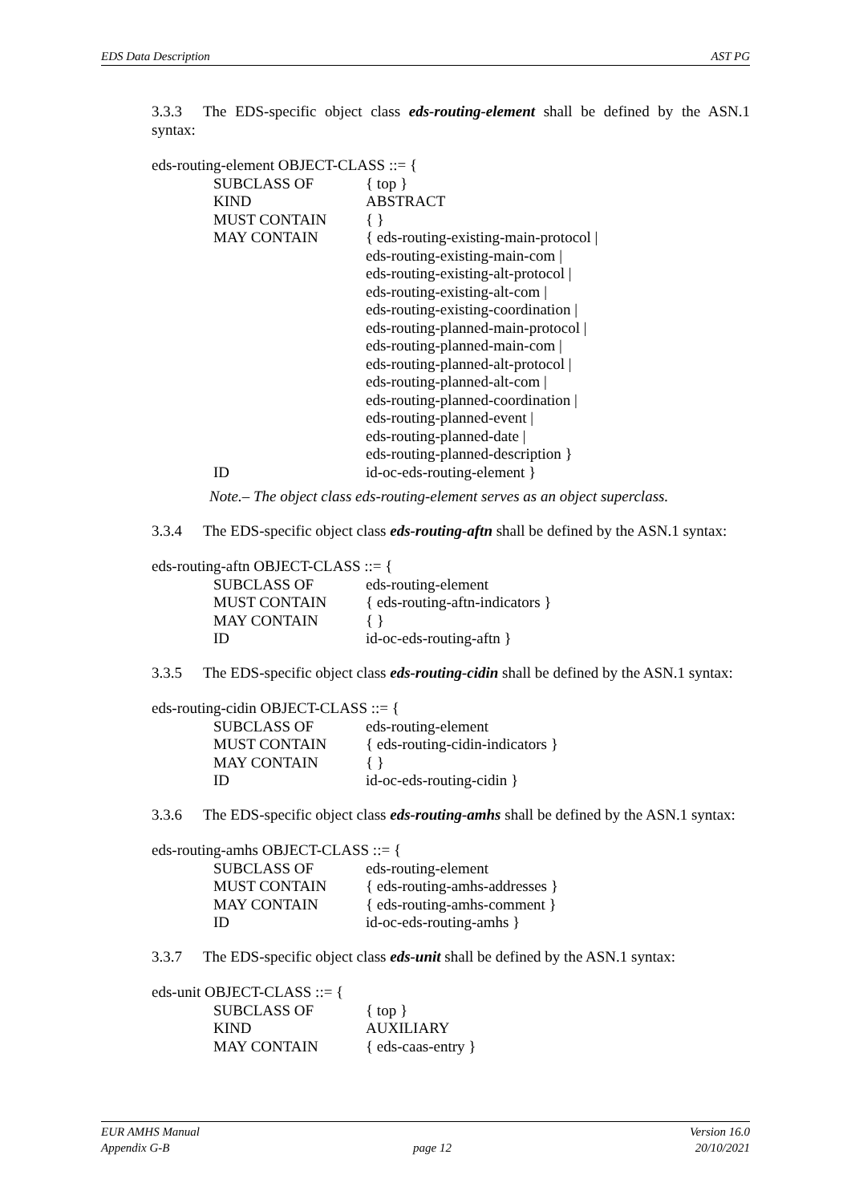EDS Data Description AST PG
3.3.3 The EDS-specific object class eds-routing-element shall be defined by the ASN.1 syntax:
eds-routing-element OBJECT-CLASS ::= {
SUBCLASS OF { top }
KIND ABSTRACT
MUST CONTAIN { }
MAY CONTAIN { eds-routing-existing-main-protocol |
eds-routing-existing-main-com |
eds-routing-existing-alt-protocol |
eds-routing-existing-alt-com |
eds-routing-existing-coordination |
eds-routing-planned-main-protocol |
eds-routing-planned-main-com |
eds-routing-planned-alt-protocol |
eds-routing-planned-alt-com |
eds-routing-planned-coordination |
eds-routing-planned-event |
eds-routing-planned-date |
eds-routing-planned-description }
ID id-oc-eds-routing-element }
Note.– The object class eds-routing-element serves as an object superclass.
3.3.4 The EDS-specific object class eds-routing-aftn shall be defined by the ASN.1 syntax:
eds-routing-aftn OBJECT-CLASS ::= {
SUBCLASS OF eds-routing-element
MUST CONTAIN { eds-routing-aftn-indicators }
MAY CONTAIN { }
ID id-oc-eds-routing-aftn }
3.3.5 The EDS-specific object class eds-routing-cidin shall be defined by the ASN.1 syntax:
eds-routing-cidin OBJECT-CLASS ::= {
SUBCLASS OF eds-routing-element
MUST CONTAIN { eds-routing-cidin-indicators }
MAY CONTAIN { }
ID id-oc-eds-routing-cidin }
3.3.6 The EDS-specific object class eds-routing-amhs shall be defined by the ASN.1 syntax:
eds-routing-amhs OBJECT-CLASS ::= {
SUBCLASS OF eds-routing-element
MUST CONTAIN { eds-routing-amhs-addresses }
MAY CONTAIN { eds-routing-amhs-comment }
ID id-oc-eds-routing-amhs }
3.3.7 The EDS-specific object class eds-unit shall be defined by the ASN.1 syntax:
eds-unit OBJECT-CLASS ::= {
SUBCLASS OF { top }
KIND AUXILIARY
MAY CONTAIN { eds-caas-entry }
EUR AMHS Manual Version 16.0
Appendix G-B page 12 20/10/2021